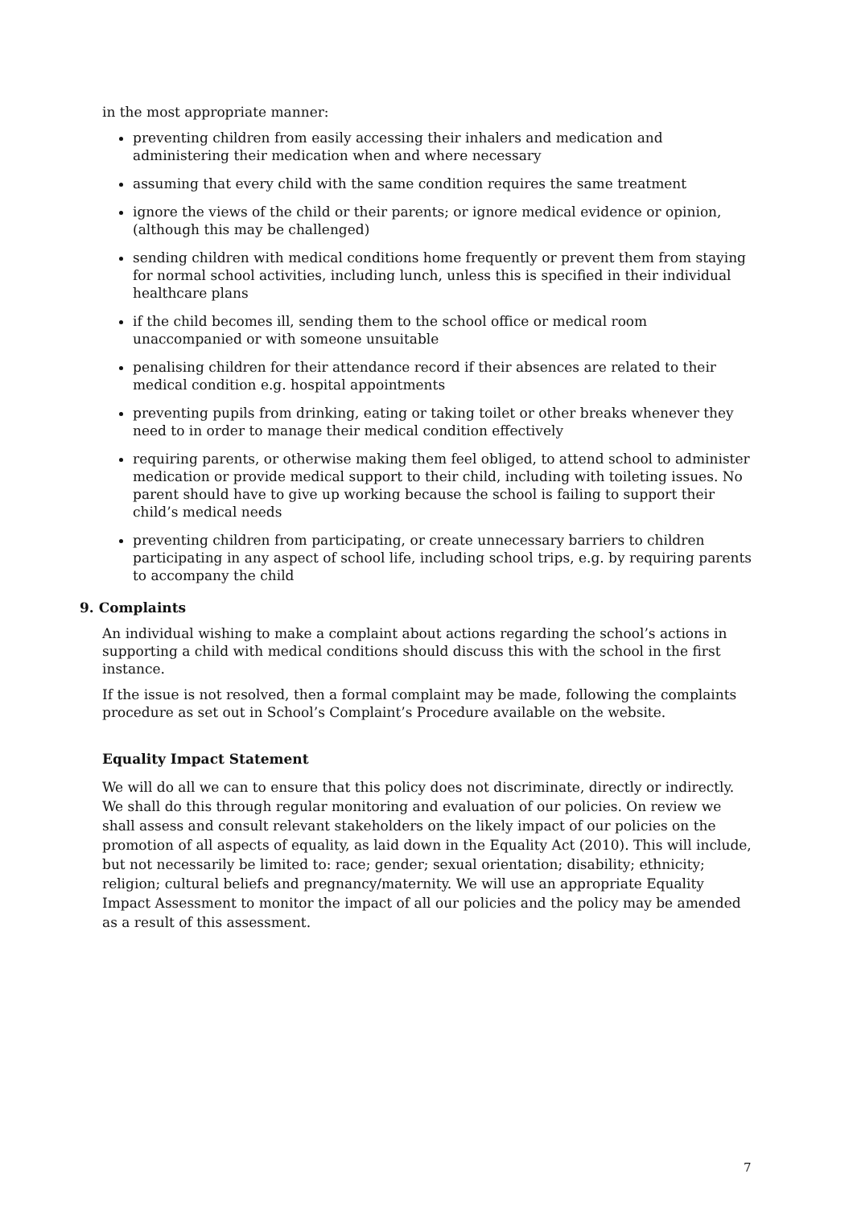in the most appropriate manner:
preventing children from easily accessing their inhalers and medication and administering their medication when and where necessary
assuming that every child with the same condition requires the same treatment
ignore the views of the child or their parents; or ignore medical evidence or opinion, (although this may be challenged)
sending children with medical conditions home frequently or prevent them from staying for normal school activities, including lunch, unless this is specified in their individual healthcare plans
if the child becomes ill, sending them to the school office or medical room unaccompanied or with someone unsuitable
penalising children for their attendance record if their absences are related to their medical condition e.g. hospital appointments
preventing pupils from drinking, eating or taking toilet or other breaks whenever they need to in order to manage their medical condition effectively
requiring parents, or otherwise making them feel obliged, to attend school to administer medication or provide medical support to their child, including with toileting issues. No parent should have to give up working because the school is failing to support their child’s medical needs
preventing children from participating, or create unnecessary barriers to children participating in any aspect of school life, including school trips, e.g. by requiring parents to accompany the child
9. Complaints
An individual wishing to make a complaint about actions regarding the school’s actions in supporting a child with medical conditions should discuss this with the school in the first instance.
If the issue is not resolved, then a formal complaint may be made, following the complaints procedure as set out in School’s Complaint’s Procedure available on the website.
Equality Impact Statement
We will do all we can to ensure that this policy does not discriminate, directly or indirectly. We shall do this through regular monitoring and evaluation of our policies. On review we shall assess and consult relevant stakeholders on the likely impact of our policies on the promotion of all aspects of equality, as laid down in the Equality Act (2010). This will include, but not necessarily be limited to: race; gender; sexual orientation; disability; ethnicity; religion; cultural beliefs and pregnancy/maternity. We will use an appropriate Equality Impact Assessment to monitor the impact of all our policies and the policy may be amended as a result of this assessment.
7